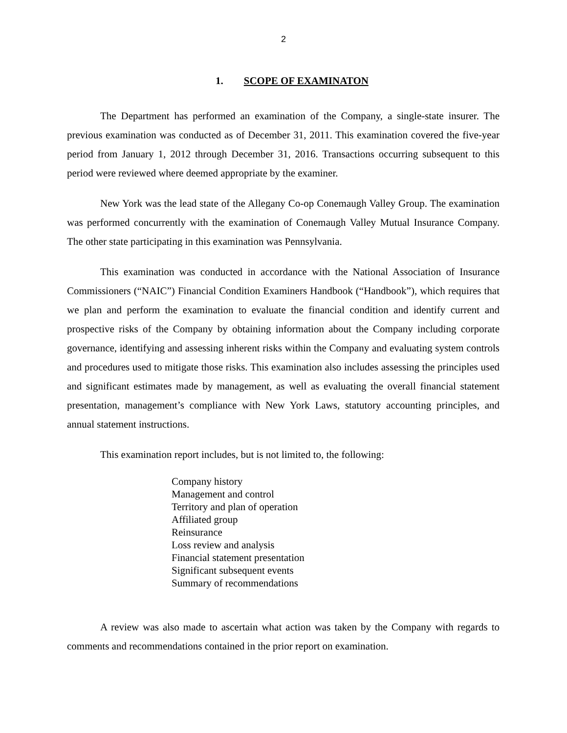2
1. SCOPE OF EXAMINATON
The Department has performed an examination of the Company, a single-state insurer. The previous examination was conducted as of December 31, 2011. This examination covered the five-year period from January 1, 2012 through December 31, 2016. Transactions occurring subsequent to this period were reviewed where deemed appropriate by the examiner.
New York was the lead state of the Allegany Co-op Conemaugh Valley Group. The examination was performed concurrently with the examination of Conemaugh Valley Mutual Insurance Company. The other state participating in this examination was Pennsylvania.
This examination was conducted in accordance with the National Association of Insurance Commissioners (“NAIC”) Financial Condition Examiners Handbook (“Handbook”), which requires that we plan and perform the examination to evaluate the financial condition and identify current and prospective risks of the Company by obtaining information about the Company including corporate governance, identifying and assessing inherent risks within the Company and evaluating system controls and procedures used to mitigate those risks. This examination also includes assessing the principles used and significant estimates made by management, as well as evaluating the overall financial statement presentation, management’s compliance with New York Laws, statutory accounting principles, and annual statement instructions.
This examination report includes, but is not limited to, the following:
Company history
Management and control
Territory and plan of operation
Affiliated group
Reinsurance
Loss review and analysis
Financial statement presentation
Significant subsequent events
Summary of recommendations
A review was also made to ascertain what action was taken by the Company with regards to comments and recommendations contained in the prior report on examination.